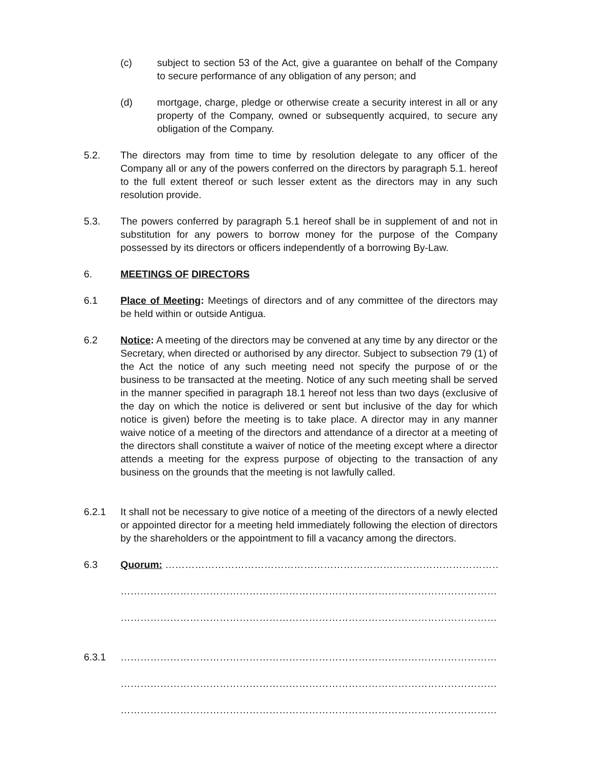(c) subject to section 53 of the Act, give a guarantee on behalf of the Company to secure performance of any obligation of any person; and
(d) mortgage, charge, pledge or otherwise create a security interest in all or any property of the Company, owned or subsequently acquired, to secure any obligation of the Company.
5.2. The directors may from time to time by resolution delegate to any officer of the Company all or any of the powers conferred on the directors by paragraph 5.1. hereof to the full extent thereof or such lesser extent as the directors may in any such resolution provide.
5.3. The powers conferred by paragraph 5.1 hereof shall be in supplement of and not in substitution for any powers to borrow money for the purpose of the Company possessed by its directors or officers independently of a borrowing By-Law.
6. MEETINGS OF DIRECTORS
6.1 Place of Meeting: Meetings of directors and of any committee of the directors may be held within or outside Antigua.
6.2 Notice: A meeting of the directors may be convened at any time by any director or the Secretary, when directed or authorised by any director. Subject to subsection 79 (1) of the Act the notice of any such meeting need not specify the purpose of or the business to be transacted at the meeting. Notice of any such meeting shall be served in the manner specified in paragraph 18.1 hereof not less than two days (exclusive of the day on which the notice is delivered or sent but inclusive of the day for which notice is given) before the meeting is to take place. A director may in any manner waive notice of a meeting of the directors and attendance of a director at a meeting of the directors shall constitute a waiver of notice of the meeting except where a director attends a meeting for the express purpose of objecting to the transaction of any business on the grounds that the meeting is not lawfully called.
6.2.1 It shall not be necessary to give notice of a meeting of the directors of a newly elected or appointed director for a meeting held immediately following the election of directors by the shareholders or the appointment to fill a vacancy among the directors.
6.3 Quorum: ………………………………………………………………………………………………
……………………………………………………………………………………………………
……………………………………………………………………………………………………
6.3.1 ……………………………………………………………………………………………………
……………………………………………………………………………………………………
……………………………………………………………………………………………………